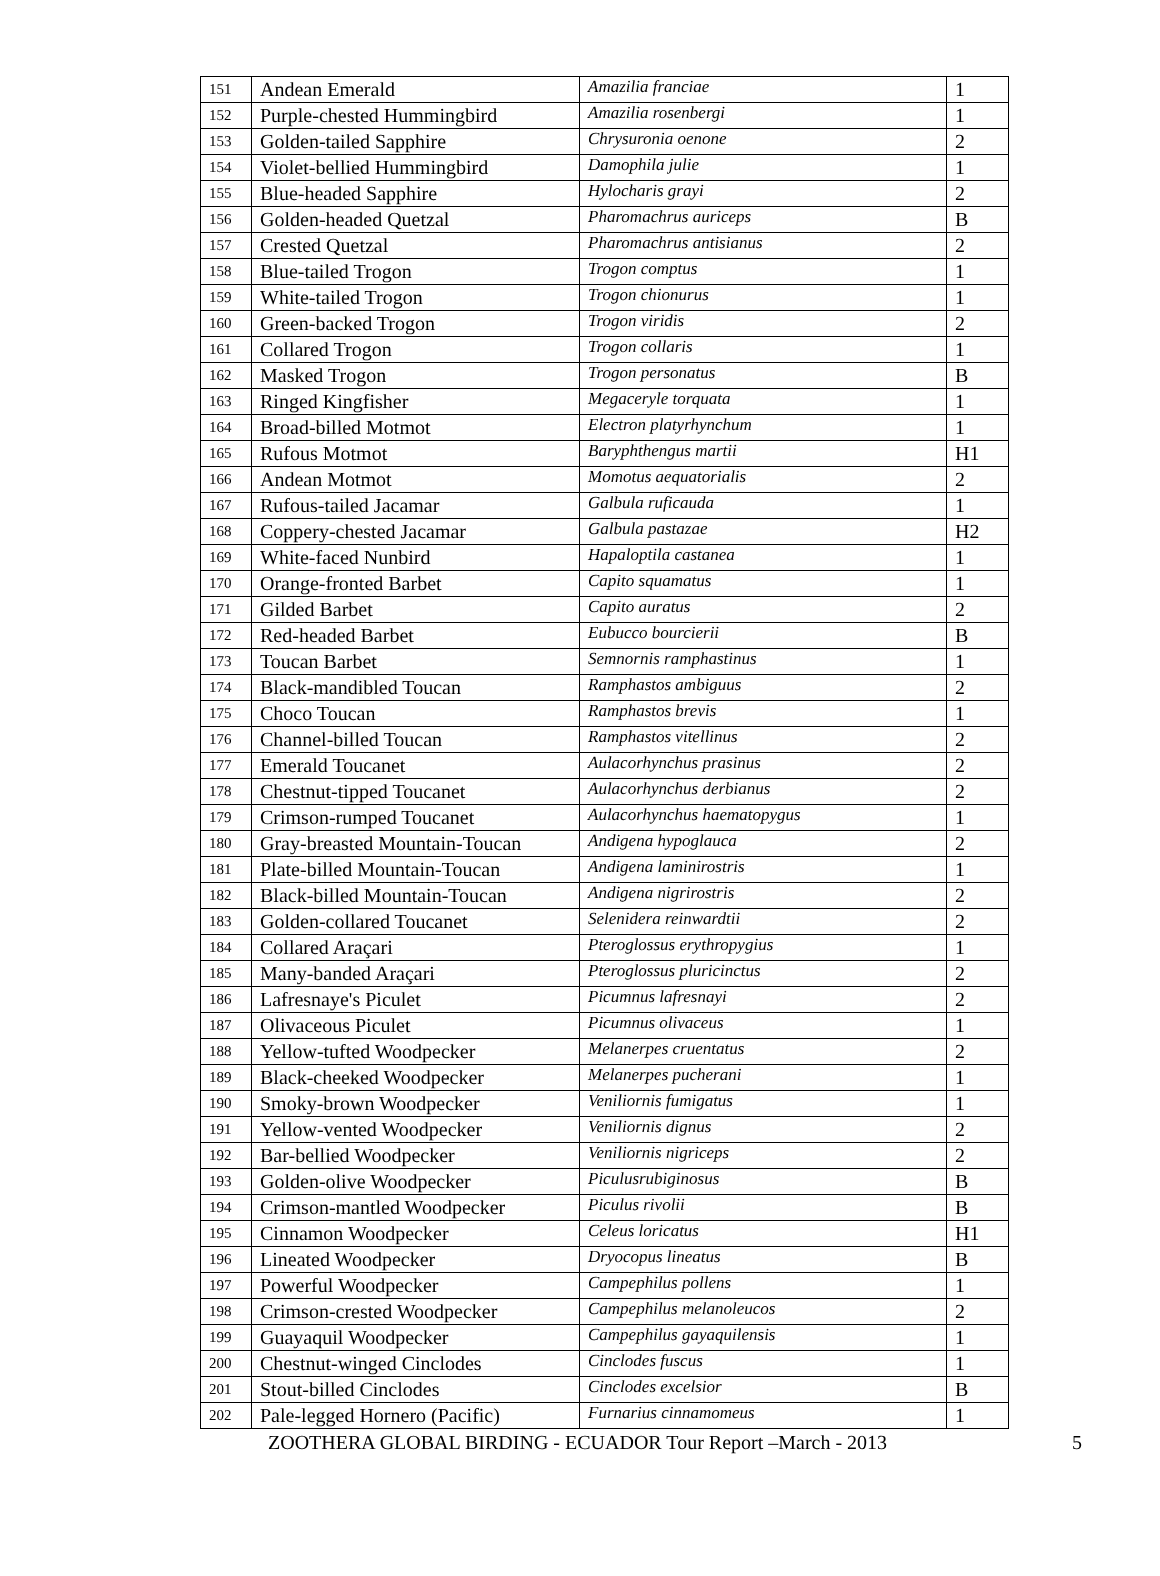| 151 | Andean Emerald | Amazilia franciae | 1 |
| 152 | Purple-chested Hummingbird | Amazilia rosenbergi | 1 |
| 153 | Golden-tailed Sapphire | Chrysuronia oenone | 2 |
| 154 | Violet-bellied Hummingbird | Damophila julie | 1 |
| 155 | Blue-headed Sapphire | Hylocharis grayi | 2 |
| 156 | Golden-headed Quetzal | Pharomachrus auriceps | B |
| 157 | Crested Quetzal | Pharomachrus antisianus | 2 |
| 158 | Blue-tailed Trogon | Trogon comptus | 1 |
| 159 | White-tailed Trogon | Trogon chionurus | 1 |
| 160 | Green-backed Trogon | Trogon viridis | 2 |
| 161 | Collared Trogon | Trogon collaris | 1 |
| 162 | Masked Trogon | Trogon personatus | B |
| 163 | Ringed Kingfisher | Megaceryle torquata | 1 |
| 164 | Broad-billed Motmot | Electron platyrhynchum | 1 |
| 165 | Rufous Motmot | Baryphthengus martii | H1 |
| 166 | Andean Motmot | Momotus aequatorialis | 2 |
| 167 | Rufous-tailed Jacamar | Galbula ruficauda | 1 |
| 168 | Coppery-chested Jacamar | Galbula pastazae | H2 |
| 169 | White-faced Nunbird | Hapaloptila castanea | 1 |
| 170 | Orange-fronted Barbet | Capito squamatus | 1 |
| 171 | Gilded Barbet | Capito auratus | 2 |
| 172 | Red-headed Barbet | Eubucco bourcierii | B |
| 173 | Toucan Barbet | Semnornis ramphastinus | 1 |
| 174 | Black-mandibled Toucan | Ramphastos ambiguus | 2 |
| 175 | Choco Toucan | Ramphastos brevis | 1 |
| 176 | Channel-billed Toucan | Ramphastos vitellinus | 2 |
| 177 | Emerald Toucanet | Aulacorhynchus prasinus | 2 |
| 178 | Chestnut-tipped Toucanet | Aulacorhynchus derbianus | 2 |
| 179 | Crimson-rumped Toucanet | Aulacorhynchus haematopygus | 1 |
| 180 | Gray-breasted Mountain-Toucan | Andigena hypoglauca | 2 |
| 181 | Plate-billed Mountain-Toucan | Andigena laminirostris | 1 |
| 182 | Black-billed Mountain-Toucan | Andigena nigrirostris | 2 |
| 183 | Golden-collared Toucanet | Selenidera reinwardtii | 2 |
| 184 | Collared Araçari | Pteroglossus erythropygius | 1 |
| 185 | Many-banded Araçari | Pteroglossus pluricinctus | 2 |
| 186 | Lafresnaye's Piculet | Picumnus lafresnayi | 2 |
| 187 | Olivaceous Piculet | Picumnus olivaceus | 1 |
| 188 | Yellow-tufted Woodpecker | Melanerpes cruentatus | 2 |
| 189 | Black-cheeked Woodpecker | Melanerpes pucherani | 1 |
| 190 | Smoky-brown Woodpecker | Veniliornis fumigatus | 1 |
| 191 | Yellow-vented Woodpecker | Veniliornis dignus | 2 |
| 192 | Bar-bellied Woodpecker | Veniliornis nigriceps | 2 |
| 193 | Golden-olive Woodpecker | Piculusrubiginosus | B |
| 194 | Crimson-mantled Woodpecker | Piculus rivolii | B |
| 195 | Cinnamon Woodpecker | Celeus loricatus | H1 |
| 196 | Lineated Woodpecker | Dryocopus lineatus | B |
| 197 | Powerful Woodpecker | Campephilus pollens | 1 |
| 198 | Crimson-crested Woodpecker | Campephilus melanoleucos | 2 |
| 199 | Guayaquil Woodpecker | Campephilus gayaquilensis | 1 |
| 200 | Chestnut-winged Cinclodes | Cinclodes fuscus | 1 |
| 201 | Stout-billed Cinclodes | Cinclodes excelsior | B |
| 202 | Pale-legged Hornero (Pacific) | Furnarius cinnamomeus | 1 |
ZOOTHERA GLOBAL BIRDING - ECUADOR Tour Report –March - 2013 5